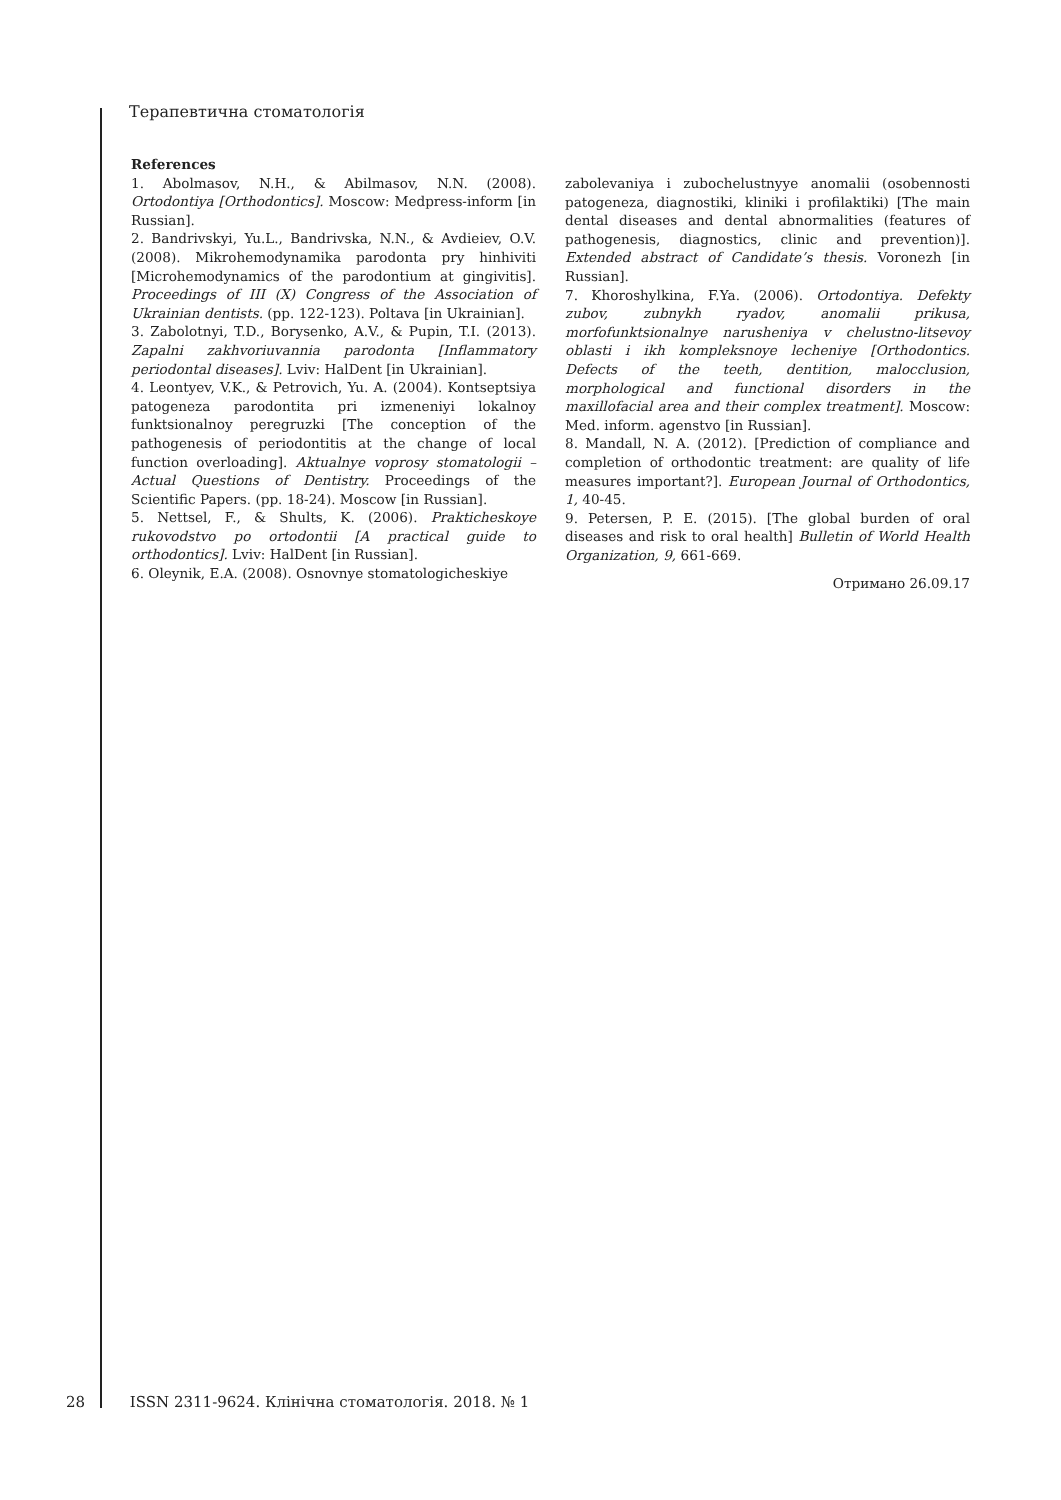Терапевтична стоматологія
References
1. Abolmasov, N.H., & Abilmasov, N.N. (2008). Ortodontiya [Orthodontics]. Moscow: Medpress-inform [in Russian].
2. Bandrivskyi, Yu.L., Bandrivska, N.N., & Avdieiev, O.V. (2008). Mikrohemodynamika parodonta pry hinhiviti [Microhemodynamics of the parodontium at gingivitis]. Proceedings of III (X) Congress of the Association of Ukrainian dentists. (pp. 122-123). Poltava [in Ukrainian].
3. Zabolotnyi, T.D., Borysenko, A.V., & Pupin, T.I. (2013). Zapalni zakhvoriuvannia parodonta [Inflammatory periodontal diseases]. Lviv: HalDent [in Ukrainian].
4. Leontyev, V.K., & Petrovich, Yu. A. (2004). Kontseptsiya patogeneza parodontita pri izmeneniyi lokalnoy funktsionalnoy peregruzki [The conception of the pathogenesis of periodontitis at the change of local function overloading]. Aktualnye voprosy stomatologii – Actual Questions of Dentistry. Proceedings of the Scientific Papers. (pp. 18-24). Moscow [in Russian].
5. Nettsel, F., & Shults, K. (2006). Prakticheskoye rukovodstvo po ortodontii [A practical guide to orthodontics]. Lviv: HalDent [in Russian].
6. Oleynik, E.A. (2008). Osnovnye stomatologicheskiye
zabolevaniya i zubochelustnyye anomalii (osobennosti patogeneza, diagnostiki, kliniki i profilaktiki) [The main dental diseases and dental abnormalities (features of pathogenesis, diagnostics, clinic and prevention)]. Extended abstract of Candidate’s thesis. Voronezh [in Russian].
7. Khoroshylkina, F.Ya. (2006). Ortodontiya. Defekty zubov, zubnykh ryadov, anomalii prikusa, morfofunktsionalnye narusheniya v chelustno-litsevoy oblasti i ikh kompleksnoye lecheniye [Orthodontics. Defects of the teeth, dentition, malocclusion, morphological and functional disorders in the maxillofacial area and their complex treatment]. Moscow: Med. inform. agenstvo [in Russian].
8. Mandall, N. A. (2012). [Prediction of compliance and completion of orthodontic treatment: are quality of life measures important?]. European Journal of Orthodontics, 1, 40-45.
9. Petersen, P. E. (2015). [The global burden of oral diseases and risk to oral health] Bulletin of World Health Organization, 9, 661-669.
Отримано 26.09.17
28 ISSN 2311-9624. Клінічна стоматологія. 2018. № 1